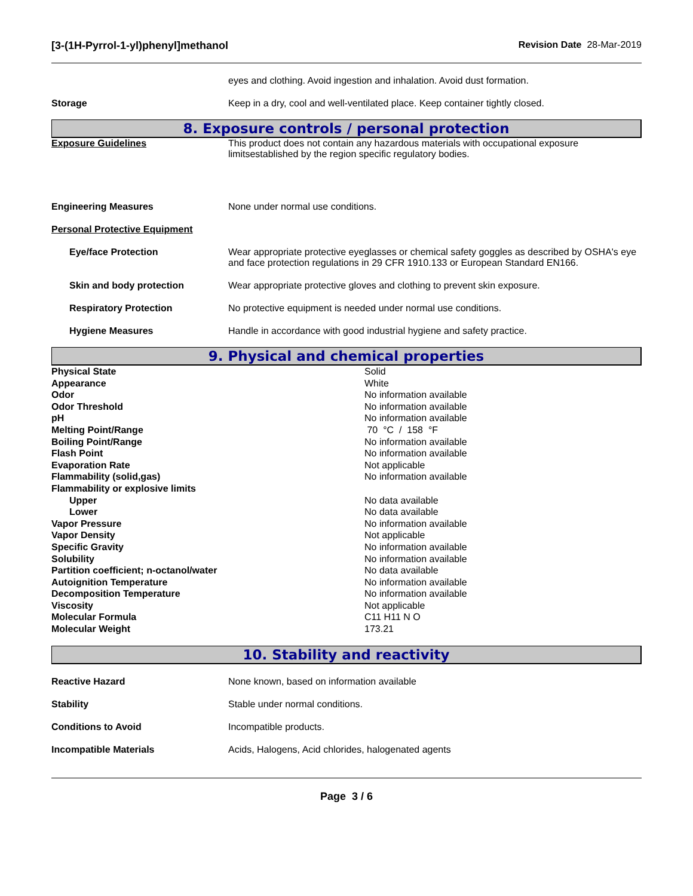[3-(1H-Pyrrol-1-yl)phenyl]methanol Revision Date 28-Mar-2019
eyes and clothing. Avoid ingestion and inhalation. Avoid dust formation.
Storage Keep in a dry, cool and well-ventilated place. Keep container tightly closed.
8. Exposure controls / personal protection
Exposure Guidelines This product does not contain any hazardous materials with occupational exposure limitsestablished by the region specific regulatory bodies.
Engineering Measures None under normal use conditions.
Personal Protective Equipment
Eye/face Protection Wear appropriate protective eyeglasses or chemical safety goggles as described by OSHA's eye and face protection regulations in 29 CFR 1910.133 or European Standard EN166.
Skin and body protection Wear appropriate protective gloves and clothing to prevent skin exposure.
Respiratory Protection No protective equipment is needed under normal use conditions.
Hygiene Measures Handle in accordance with good industrial hygiene and safety practice.
9. Physical and chemical properties
| Physical State | Solid |
| Appearance | White |
| Odor | No information available |
| Odor Threshold | No information available |
| pH | No information available |
| Melting Point/Range | 70 °C / 158 °F |
| Boiling Point/Range | No information available |
| Flash Point | No information available |
| Evaporation Rate | Not applicable |
| Flammability (solid,gas) | No information available |
| Flammability or explosive limits | |
| Upper | No data available |
| Lower | No data available |
| Vapor Pressure | No information available |
| Vapor Density | Not applicable |
| Specific Gravity | No information available |
| Solubility | No information available |
| Partition coefficient; n-octanol/water | No data available |
| Autoignition Temperature | No information available |
| Decomposition Temperature | No information available |
| Viscosity | Not applicable |
| Molecular Formula | C11 H11 N O |
| Molecular Weight | 173.21 |
10. Stability and reactivity
Reactive Hazard None known, based on information available
Stability Stable under normal conditions.
Conditions to Avoid Incompatible products.
Incompatible Materials Acids, Halogens, Acid chlorides, halogenated agents
Page 3 / 6